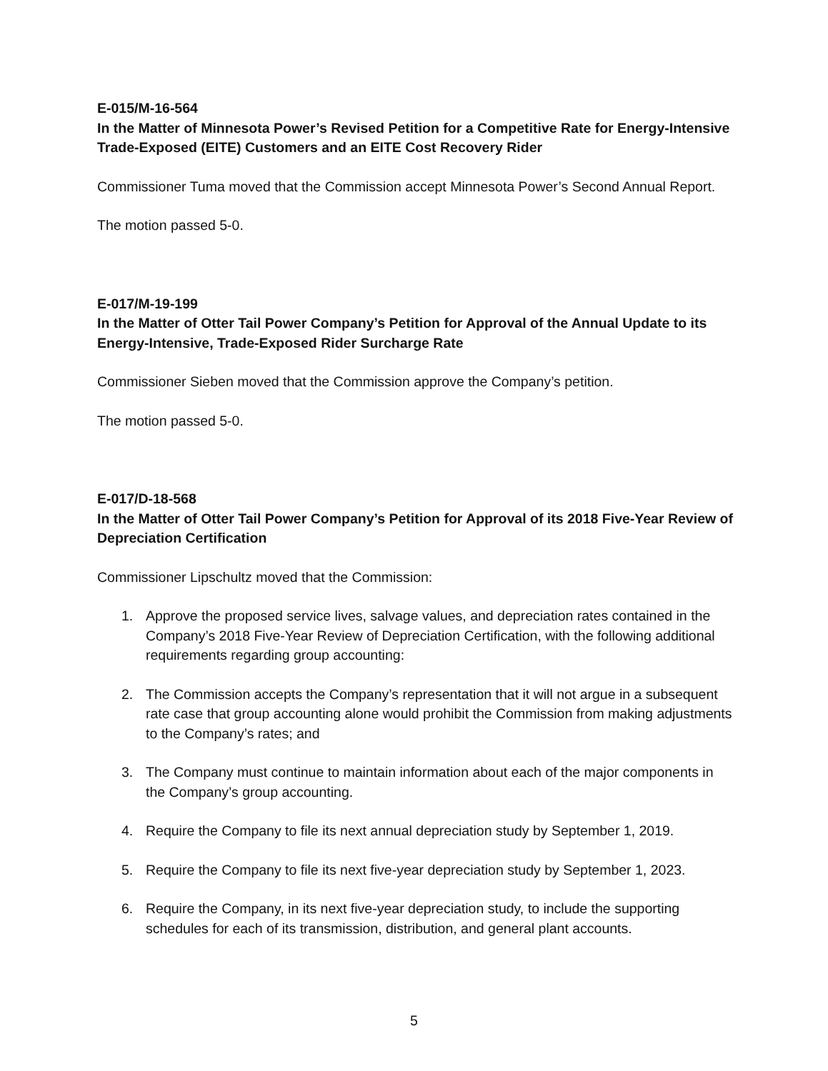E-015/M-16-564
In the Matter of Minnesota Power’s Revised Petition for a Competitive Rate for Energy-Intensive Trade-Exposed (EITE) Customers and an EITE Cost Recovery Rider
Commissioner Tuma moved that the Commission accept Minnesota Power’s Second Annual Report.
The motion passed 5-0.
E-017/M-19-199
In the Matter of Otter Tail Power Company’s Petition for Approval of the Annual Update to its Energy-Intensive, Trade-Exposed Rider Surcharge Rate
Commissioner Sieben moved that the Commission approve the Company’s petition.
The motion passed 5-0.
E-017/D-18-568
In the Matter of Otter Tail Power Company’s Petition for Approval of its 2018 Five-Year Review of Depreciation Certification
Commissioner Lipschultz moved that the Commission:
1. Approve the proposed service lives, salvage values, and depreciation rates contained in the Company’s 2018 Five-Year Review of Depreciation Certification, with the following additional requirements regarding group accounting:
2. The Commission accepts the Company’s representation that it will not argue in a subsequent rate case that group accounting alone would prohibit the Commission from making adjustments to the Company’s rates; and
3. The Company must continue to maintain information about each of the major components in the Company’s group accounting.
4. Require the Company to file its next annual depreciation study by September 1, 2019.
5. Require the Company to file its next five-year depreciation study by September 1, 2023.
6. Require the Company, in its next five-year depreciation study, to include the supporting schedules for each of its transmission, distribution, and general plant accounts.
5